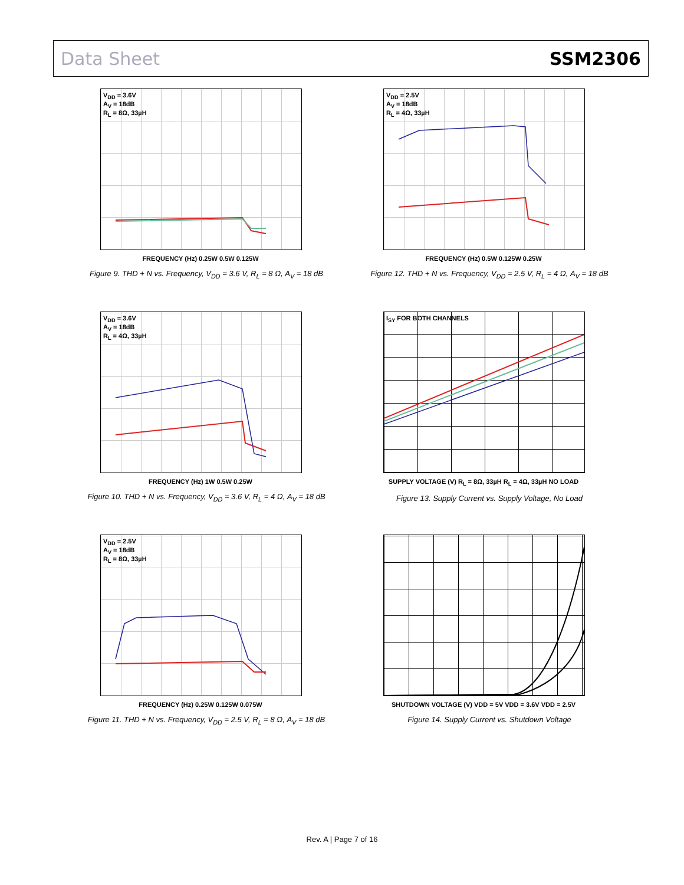Data Sheet SSM2306
V<sub>DD</sub> = 3.6V
A<sub>V</sub> = 18dB
R<sub>L</sub> = 8Ω, 33µH
FREQUENCY (Hz) 0.25W 0.5W 0.125W
Figure 9. THD + N vs. Frequency, V<sub>DD</sub> = 3.6 V, R<sub>L</sub> = 8 Ω, A<sub>V</sub> = 18 dB
V<sub>DD</sub> = 2.5V
A<sub>V</sub> = 18dB
R<sub>L</sub> = 4Ω, 33µH
FREQUENCY (Hz) 0.5W 0.125W 0.25W
Figure 12. THD + N vs. Frequency, V<sub>DD</sub> = 2.5 V, R<sub>L</sub> = 4 Ω, A<sub>V</sub> = 18 dB
V<sub>DD</sub> = 3.6V
A<sub>V</sub> = 18dB
R<sub>L</sub> = 4Ω, 33µH
FREQUENCY (Hz) 1W 0.5W 0.25W
Figure 10. THD + N vs. Frequency, V<sub>DD</sub> = 3.6 V, R<sub>L</sub> = 4 Ω, A<sub>V</sub> = 18 dB
I<sub>SY</sub> FOR BOTH CHANNELS
SUPPLY VOLTAGE (V) R<sub>L</sub> = 8Ω, 33µH R<sub>L</sub> = 4Ω, 33µH NO LOAD
Figure 13. Supply Current vs. Supply Voltage, No Load
V<sub>DD</sub> = 2.5V
A<sub>V</sub> = 18dB
R<sub>L</sub> = 8Ω, 33µH
FREQUENCY (Hz) 0.25W 0.125W 0.075W
Figure 11. THD + N vs. Frequency, V<sub>DD</sub> = 2.5 V, R<sub>L</sub> = 8 Ω, A<sub>V</sub> = 18 dB
SHUTDOWN VOLTAGE (V) VDD = 5V VDD = 3.6V VDD = 2.5V
Figure 14. Supply Current vs. Shutdown Voltage
Rev. A | Page 7 of 16